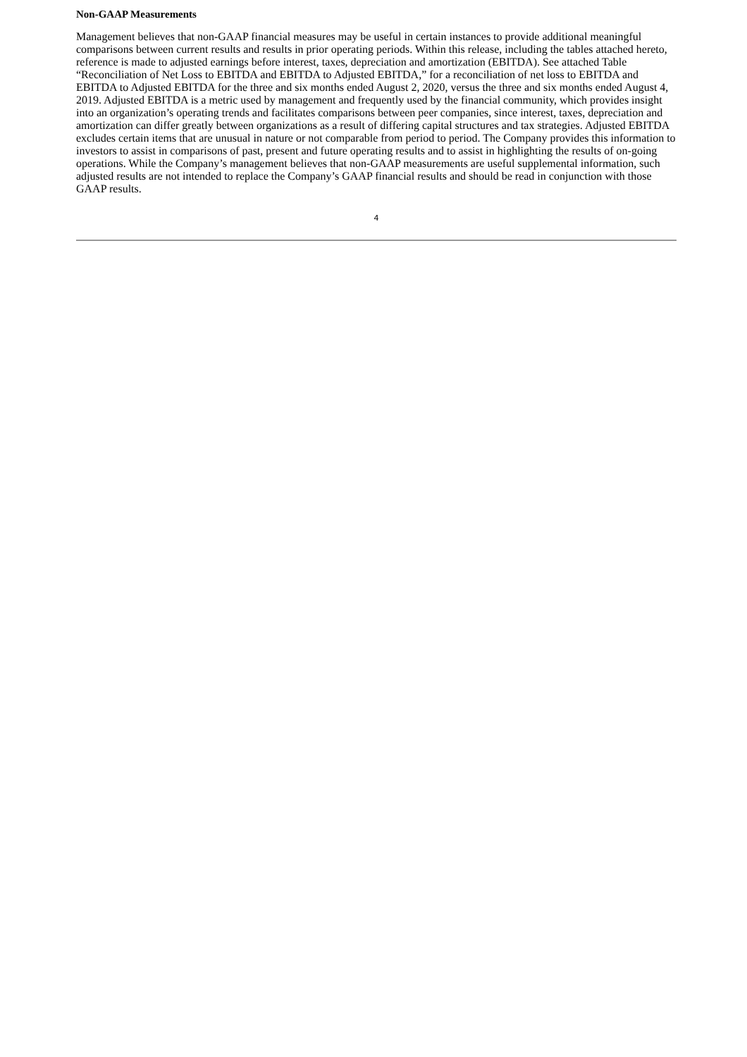Non-GAAP Measurements
Management believes that non-GAAP financial measures may be useful in certain instances to provide additional meaningful comparisons between current results and results in prior operating periods. Within this release, including the tables attached hereto, reference is made to adjusted earnings before interest, taxes, depreciation and amortization (EBITDA). See attached Table “Reconciliation of Net Loss to EBITDA and EBITDA to Adjusted EBITDA,” for a reconciliation of net loss to EBITDA and EBITDA to Adjusted EBITDA for the three and six months ended August 2, 2020, versus the three and six months ended August 4, 2019. Adjusted EBITDA is a metric used by management and frequently used by the financial community, which provides insight into an organization’s operating trends and facilitates comparisons between peer companies, since interest, taxes, depreciation and amortization can differ greatly between organizations as a result of differing capital structures and tax strategies. Adjusted EBITDA excludes certain items that are unusual in nature or not comparable from period to period. The Company provides this information to investors to assist in comparisons of past, present and future operating results and to assist in highlighting the results of on-going operations. While the Company’s management believes that non-GAAP measurements are useful supplemental information, such adjusted results are not intended to replace the Company’s GAAP financial results and should be read in conjunction with those GAAP results.
4